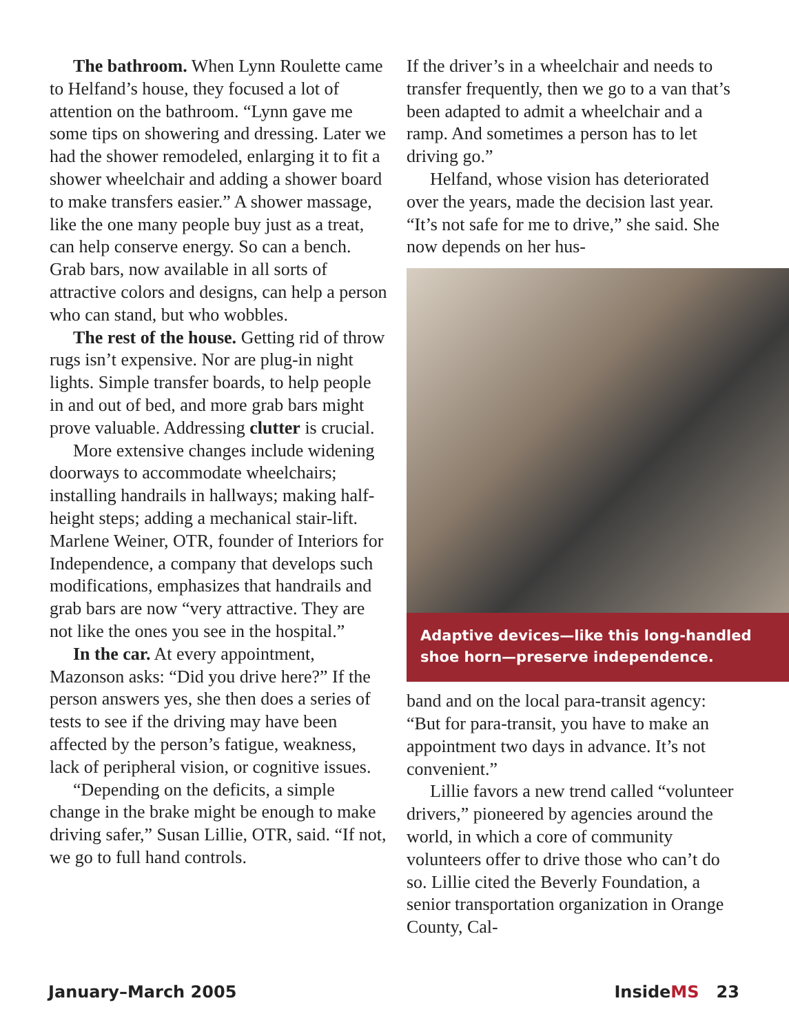The bathroom. When Lynn Roulette came to Helfand’s house, they focused a lot of attention on the bathroom. “Lynn gave me some tips on showering and dressing. Later we had the shower remodeled, enlarging it to fit a shower wheelchair and adding a shower board to make transfers easier.” A shower massage, like the one many people buy just as a treat, can help conserve energy. So can a bench. Grab bars, now available in all sorts of attractive colors and designs, can help a person who can stand, but who wobbles.
The rest of the house. Getting rid of throw rugs isn’t expensive. Nor are plug-in night lights. Simple transfer boards, to help people in and out of bed, and more grab bars might prove valuable. Addressing clutter is crucial.
More extensive changes include widening doorways to accommodate wheelchairs; installing handrails in hallways; making half-height steps; adding a mechanical stair-lift. Marlene Weiner, OTR, founder of Interiors for Independence, a company that develops such modifications, emphasizes that handrails and grab bars are now “very attractive. They are not like the ones you see in the hospital.”
In the car. At every appointment, Mazonson asks: “Did you drive here?” If the person answers yes, she then does a series of tests to see if the driving may have been affected by the person’s fatigue, weakness, lack of peripheral vision, or cognitive issues.
“Depending on the deficits, a simple change in the brake might be enough to make driving safer,” Susan Lillie, OTR, said. “If not, we go to full hand controls.
If the driver’s in a wheelchair and needs to transfer frequently, then we go to a van that’s been adapted to admit a wheelchair and a ramp. And sometimes a person has to let driving go.”
Helfand, whose vision has deteriorated over the years, made the decision last year. “It’s not safe for me to drive,” she said. She now depends on her hus-
Adaptive devices—like this long-handled shoe horn—preserve independence.
band and on the local para-transit agency: “But for para-transit, you have to make an appointment two days in advance. It’s not convenient.”
Lillie favors a new trend called “volunteer drivers,” pioneered by agencies around the world, in which a core of community volunteers offer to drive those who can’t do so. Lillie cited the Beverly Foundation, a senior transportation organization in Orange County, Cal-
January–March 2005 InsideMS 23